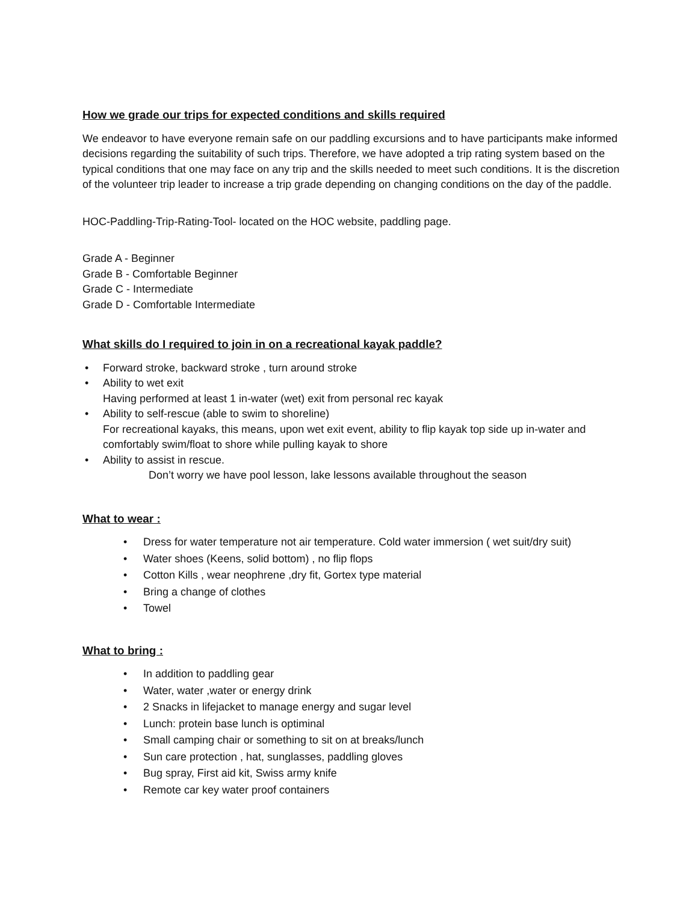How we grade our trips for expected conditions and skills required
We endeavor to have everyone remain safe on our paddling excursions and to have participants make informed decisions regarding the suitability of such trips. Therefore, we have adopted a trip rating system based on the typical conditions that one may face on any trip and the skills needed to meet such conditions. It is the discretion of the volunteer trip leader to increase a trip grade depending on changing conditions on the day of the paddle.
HOC-Paddling-Trip-Rating-Tool- located on the HOC website, paddling page.
Grade A - Beginner
Grade B - Comfortable Beginner
Grade C - Intermediate
Grade D - Comfortable Intermediate
What skills do I required to join in on a recreational kayak paddle?
• Forward stroke, backward stroke , turn around stroke
• Ability to wet exit
Having performed at least 1 in-water (wet) exit from personal rec kayak
• Ability to self-rescue (able to swim to shoreline)
For recreational kayaks, this means, upon wet exit event, ability to flip kayak top side up in-water and comfortably swim/float to shore while pulling kayak to shore
• Ability to assist in rescue.
Don’t worry we have pool lesson, lake lessons available throughout the season
What to wear :
• Dress for water temperature not air temperature. Cold water immersion ( wet suit/dry suit)
• Water shoes (Keens, solid bottom) , no flip flops
• Cotton Kills , wear neophrene ,dry fit, Gortex type material
• Bring a change of clothes
• Towel
What to bring :
• In addition to paddling gear
• Water, water ,water or energy drink
• 2 Snacks in lifejacket to manage energy and sugar level
• Lunch: protein base lunch is optiminal
• Small camping chair or something to sit on at breaks/lunch
• Sun care protection , hat, sunglasses, paddling gloves
• Bug spray, First aid kit, Swiss army knife
• Remote car key water proof containers